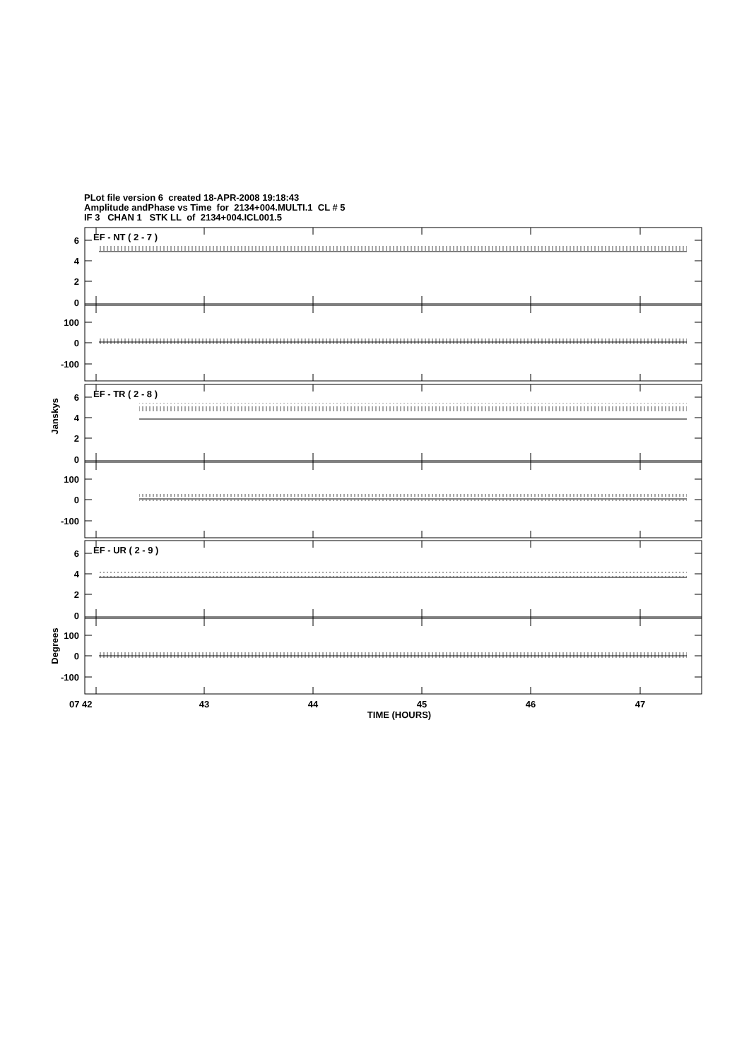PLot file version 6 created 18-APR-2008 19:18:43
Amplitude andPhase vs Time for 2134+004.MULTI.1 CL # 5
IF 3 CHAN 1 STK LL of 2134+004.ICL001.5
6
4
2
0
100
0
-100
EF - NT ( 2 - 7 )
EF - TR ( 2 - 8 )
EF - UR ( 2 - 9 )
Janskys
Degrees
07 42
43
44
45
46
47
TIME (HOURS)